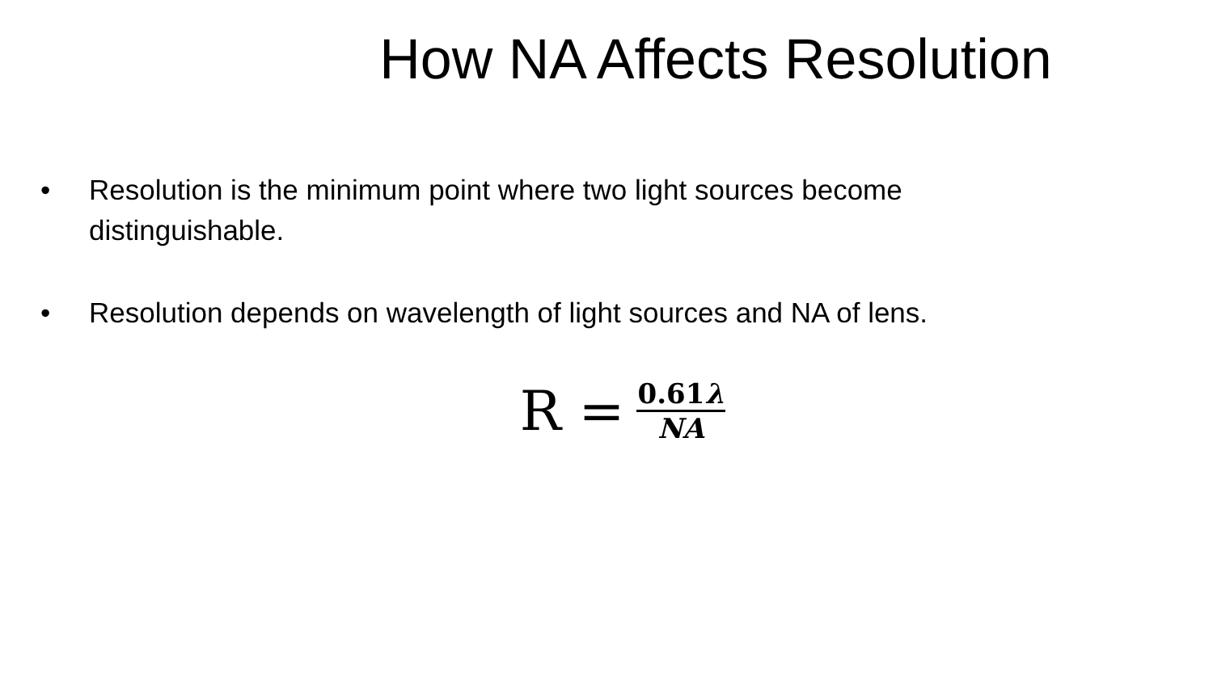How NA Affects Resolution
• Resolution is the minimum point where two light sources become distinguishable.
• Resolution depends on wavelength of light sources and NA of lens.
R = 0.61λ NA